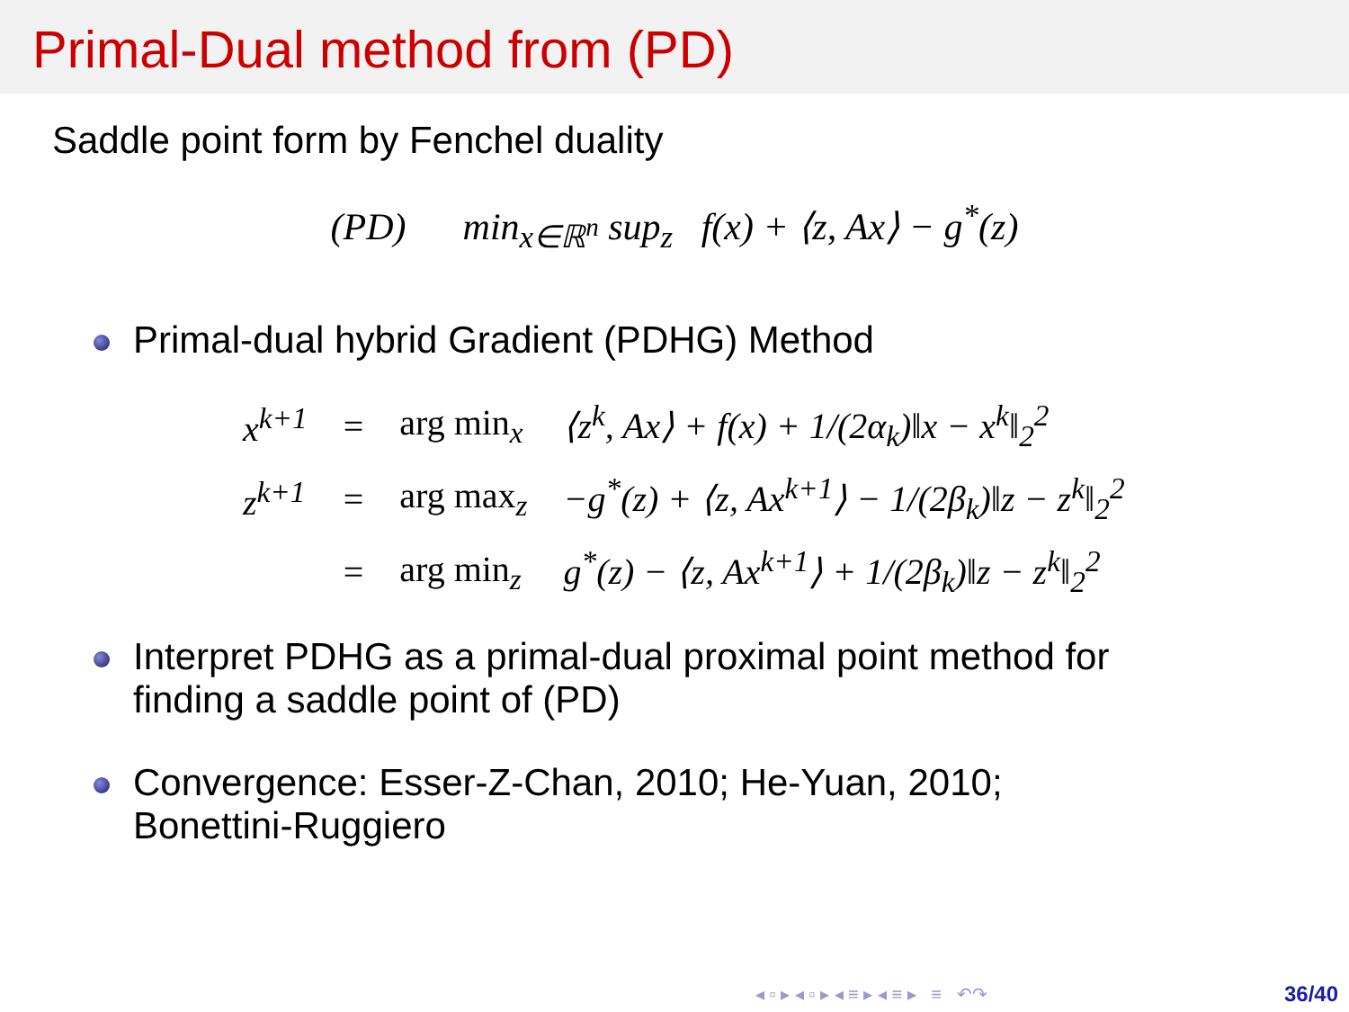Primal-Dual method from (PD)
Saddle point form by Fenchel duality
(PD) min<sub>x∈ℝ<sup>n</sup></sub> sup<sub>z</sub> f(x) + ⟨z, Ax⟩ − g<sup>*</sup>(z)
Primal-dual hybrid Gradient (PDHG) Method
| x<sup>k+1</sup> | = | arg min<sub>x</sub> | ⟨z<sup>k</sup>, Ax⟩ + f(x) + 1/(2α<sub>k</sub>)‖x − x<sup>k</sup>‖<sub>2</sub><sup>2</sup> |
| z<sup>k+1</sup> | = | arg max<sub>z</sub> | −g<sup>*</sup>(z) + ⟨z, Ax<sup>k+1</sup>⟩ − 1/(2β<sub>k</sub>)‖z − z<sup>k</sup>‖<sub>2</sub><sup>2</sup> |
| | = | arg min<sub>z</sub> | g<sup>*</sup>(z) − ⟨z, Ax<sup>k+1</sup>⟩ + 1/(2β<sub>k</sub>)‖z − z<sup>k</sup>‖<sub>2</sub><sup>2</sup> |
Interpret PDHG as a primal-dual proximal point method for
finding a saddle point of (PD)
Convergence: Esser-Z-Chan, 2010; He-Yuan, 2010;
Bonettini-Ruggiero
◂ ▫ ▸ ◂ ▫ ▸ ◂ ≡ ▸ ◂ ≡ ▸ ≡ ↶↷
36/40